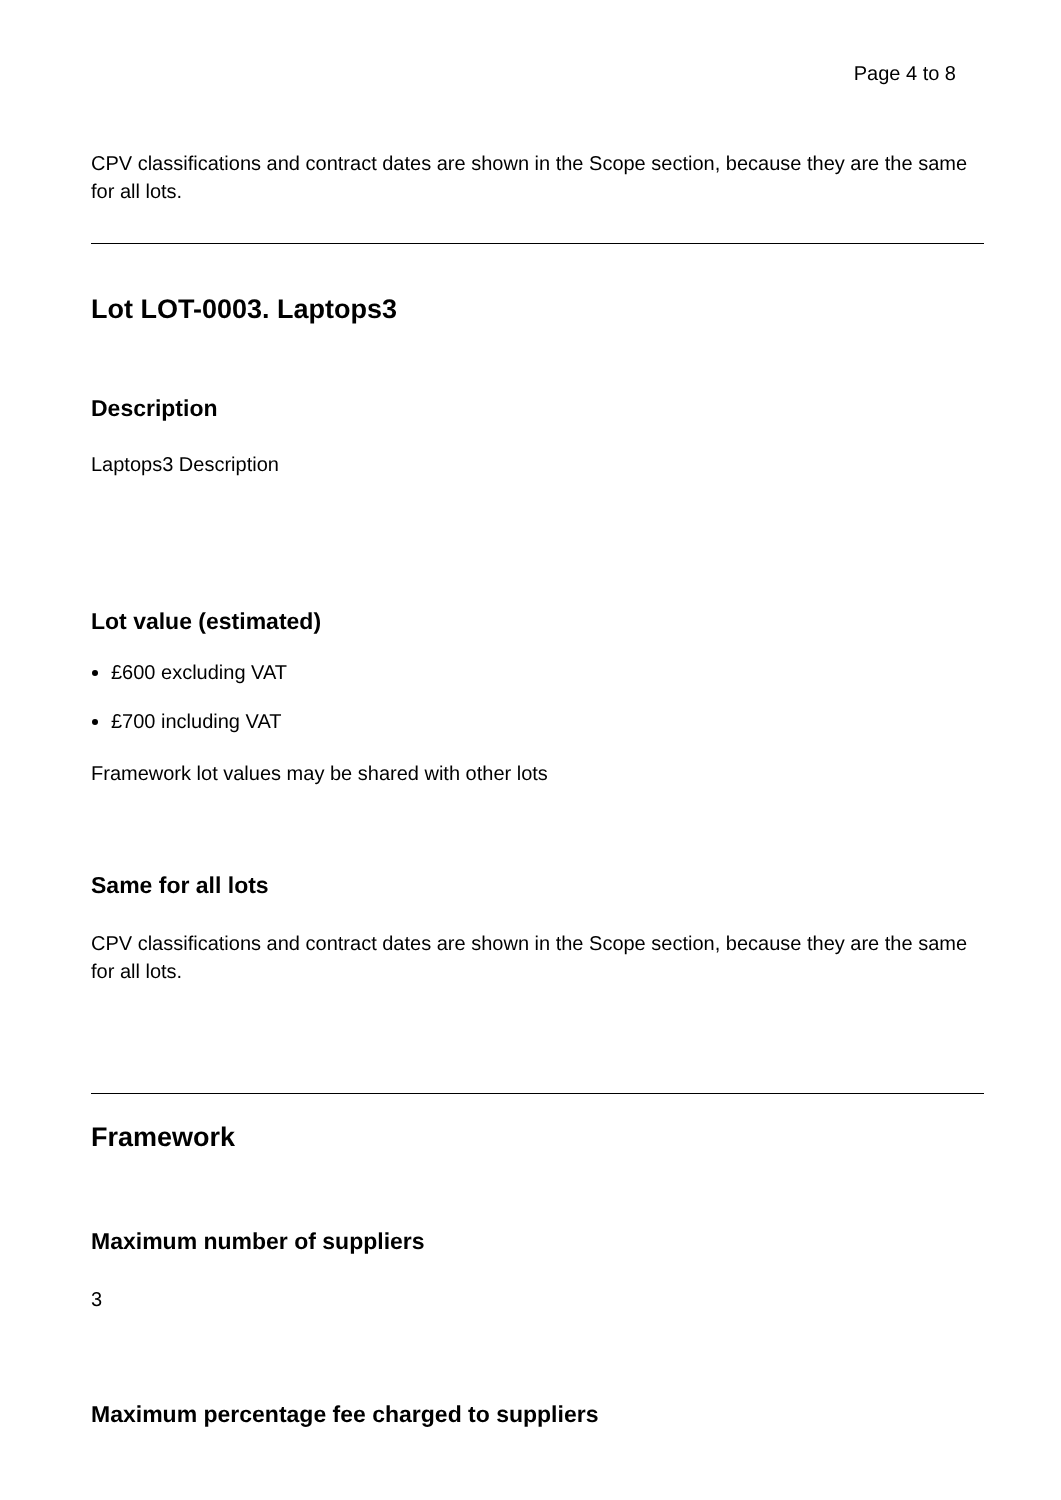Page 4 to 8
CPV classifications and contract dates are shown in the Scope section, because they are the same for all lots.
Lot LOT-0003. Laptops3
Description
Laptops3 Description
Lot value (estimated)
£600 excluding VAT
£700 including VAT
Framework lot values may be shared with other lots
Same for all lots
CPV classifications and contract dates are shown in the Scope section, because they are the same for all lots.
Framework
Maximum number of suppliers
3
Maximum percentage fee charged to suppliers